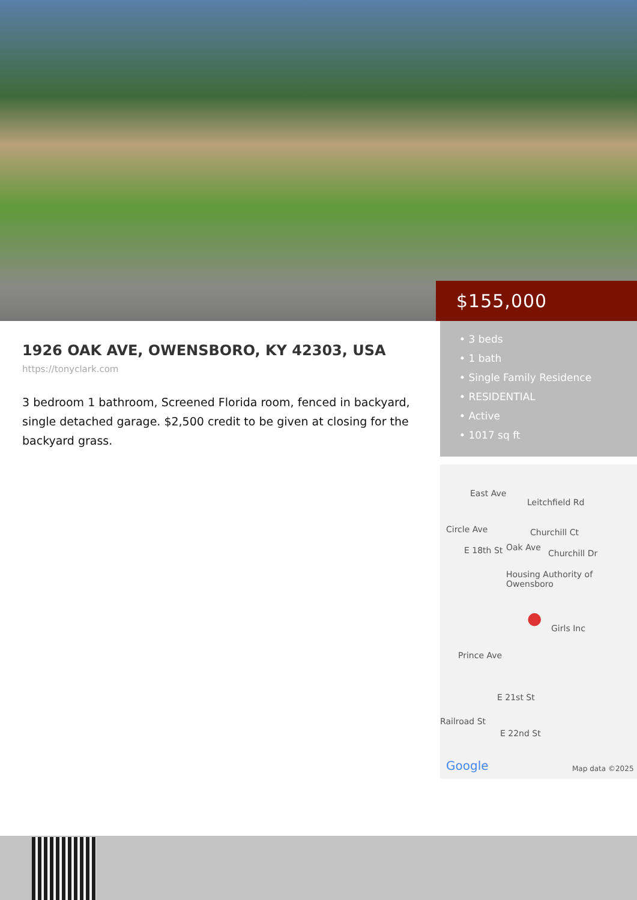$155,000
1926 OAK AVE, OWENSBORO, KY 42303, USA
https://tonyclark.com
3 bedroom 1 bathroom, Screened Florida room, fenced in backyard, single detached garage. $2,500 credit to be given at closing for the backyard grass.
• 3 beds
• 1 bath
• Single Family Residence
• RESIDENTIAL
• Active
• 1017 sq ft
East Ave
Leitchfield Rd
Circle Ave Churchill Ct
E 18th St Oak Ave
Churchill Dr
Housing Authority of Owensboro
Girls Inc ●
Prince Ave
E 21st St
Railroad St
E 22nd St
Google Map data ©2025